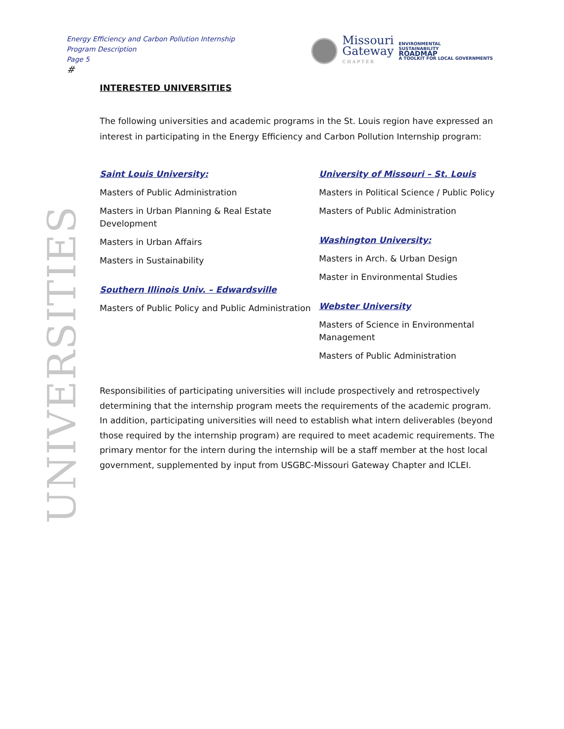Energy Efficiency and Carbon Pollution Internship
Program Description
Page 5
#
Missouri
Gateway
CHAPTER
ENVIRONMENTAL
SUSTAINABILITY
ROADMAP
A TOOLKIT FOR LOCAL GOVERNMENTS
UNIVERSITIES
INTERESTED UNIVERSITIES
The following universities and academic programs in the St. Louis region have expressed an interest in participating in the Energy Efficiency and Carbon Pollution Internship program:
Saint Louis University:
Masters of Public Administration
Masters in Urban Planning & Real Estate Development
Masters in Urban Affairs
Masters in Sustainability
Southern Illinois Univ. – Edwardsville
Masters of Public Policy and Public Administration
University of Missouri – St. Louis
Masters in Political Science / Public Policy
Masters of Public Administration
Washington University:
Masters in Arch. & Urban Design
Master in Environmental Studies
Webster University
Masters of Science in Environmental Management
Masters of Public Administration
Responsibilities of participating universities will include prospectively and retrospectively determining that the internship program meets the requirements of the academic program. In addition, participating universities will need to establish what intern deliverables (beyond those required by the internship program) are required to meet academic requirements. The primary mentor for the intern during the internship will be a staff member at the host local government, supplemented by input from USGBC-Missouri Gateway Chapter and ICLEI.